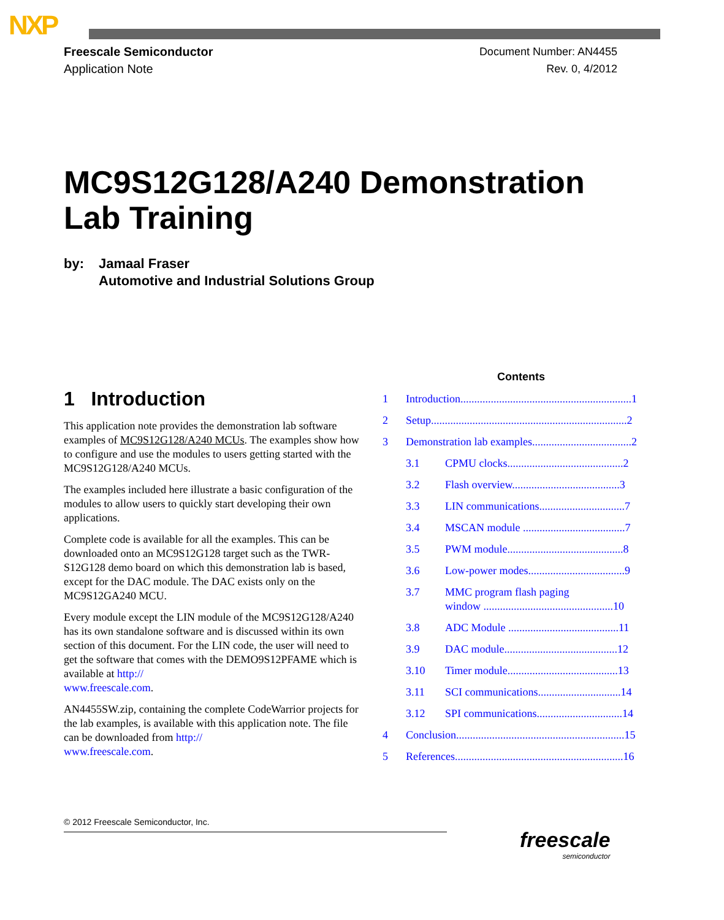NXP
Freescale Semiconductor
Application Note
Document Number: AN4455
Rev. 0, 4/2012
MC9S12G128/A240 Demonstration
Lab Training
by: Jamaal Fraser
Automotive and Industrial Solutions Group
1 Introduction
This application note provides the demonstration lab software examples of MC9S12G128/A240 MCUs. The examples show how to configure and use the modules to users getting started with the MC9S12G128/A240 MCUs.
The examples included here illustrate a basic configuration of the modules to allow users to quickly start developing their own applications.
Complete code is available for all the examples. This can be downloaded onto an MC9S12G128 target such as the TWR-S12G128 demo board on which this demonstration lab is based, except for the DAC module. The DAC exists only on the MC9S12GA240 MCU.
Every module except the LIN module of the MC9S12G128/A240 has its own standalone software and is discussed within its own section of this document. For the LIN code, the user will need to get the software that comes with the DEMO9S12PFAME which is available at http://
www.freescale.com.
AN4455SW.zip, containing the complete CodeWarrior projects for the lab examples, is available with this application note. The file can be downloaded from http://
www.freescale.com.
Contents
1 Introduction..............................................................1
2 Setup.......................................................................2
3 Demonstration lab examples....................................2
3.1 CPMU clocks..........................................2
3.2 Flash overview.......................................3
3.3 LIN communications...............................7
3.4 MSCAN module .....................................7
3.5 PWM module..........................................8
3.6 Low-power modes...................................9
3.7 MMC program flash paging
window ...............................................10
3.8 ADC Module ........................................11
3.9 DAC module.........................................12
3.10 Timer module........................................13
3.11 SCI communications..............................14
3.12 SPI communications...............................14
4 Conclusion.............................................................15
5 References.............................................................16
© 2012 Freescale Semiconductor, Inc.
freescale
semiconductor